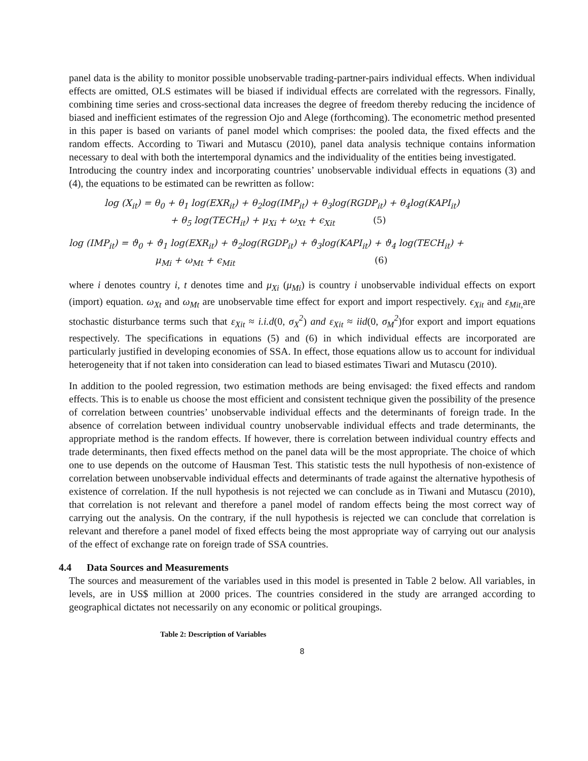panel data is the ability to monitor possible unobservable trading-partner-pairs individual effects. When individual effects are omitted, OLS estimates will be biased if individual effects are correlated with the regressors. Finally, combining time series and cross-sectional data increases the degree of freedom thereby reducing the incidence of biased and inefficient estimates of the regression Ojo and Alege (forthcoming). The econometric method presented in this paper is based on variants of panel model which comprises: the pooled data, the fixed effects and the random effects. According to Tiwari and Mutascu (2010), panel data analysis technique contains information necessary to deal with both the intertemporal dynamics and the individuality of the entities being investigated.
Introducing the country index and incorporating countries’ unobservable individual effects in equations (3) and (4), the equations to be estimated can be rewritten as follow:
log (X<sub>it</sub>) = θ<sub>0</sub> + θ<sub>1</sub> log(EXR<sub>it</sub>) + θ<sub>2</sub>log(IMP<sub>it</sub>) + θ<sub>3</sub>log(RGDP<sub>it</sub>) + θ<sub>4</sub>log(KAPI<sub>it</sub>)
+ θ<sub>5</sub> log(TECH<sub>it</sub>) + μ<sub>Xi</sub> + ω<sub>Xt</sub> + ϵ<sub>Xit</sub> (5)
log (IMP<sub>it</sub>) = ϑ<sub>0</sub> + ϑ<sub>1</sub> log(EXR<sub>it</sub>) + ϑ<sub>2</sub>log(RGDP<sub>it</sub>) + ϑ<sub>3</sub>log(KAPI<sub>it</sub>) + ϑ<sub>4</sub> log(TECH<sub>it</sub>) +
μ<sub>Mi</sub> + ω<sub>Mt</sub> + ϵ<sub>Mit</sub> (6)
where i denotes country i, t denotes time and μ<sub>Xi</sub> (μ<sub>Mi</sub>) is country i unobservable individual effects on export (import) equation. ω<sub>Xt</sub> and ω<sub>Mt</sub> are unobservable time effect for export and import respectively. ϵ<sub>Xit</sub> and ε<sub>Mit,</sub> are stochastic disturbance terms such that ε<sub>Xit</sub> ≈ i.i.d(0, σ<sub>X</sub><sup>2</sup>) and ε<sub>Xit</sub> ≈ iid(0, σ<sub>M</sub><sup>2</sup>)for export and import equations respectively. The specifications in equations (5) and (6) in which individual effects are incorporated are particularly justified in developing economies of SSA. In effect, those equations allow us to account for individual heterogeneity that if not taken into consideration can lead to biased estimates Tiwari and Mutascu (2010).
In addition to the pooled regression, two estimation methods are being envisaged: the fixed effects and random effects. This is to enable us choose the most efficient and consistent technique given the possibility of the presence of correlation between countries’ unobservable individual effects and the determinants of foreign trade. In the absence of correlation between individual country unobservable individual effects and trade determinants, the appropriate method is the random effects. If however, there is correlation between individual country effects and trade determinants, then fixed effects method on the panel data will be the most appropriate. The choice of which one to use depends on the outcome of Hausman Test. This statistic tests the null hypothesis of non-existence of correlation between unobservable individual effects and determinants of trade against the alternative hypothesis of existence of correlation. If the null hypothesis is not rejected we can conclude as in Tiwani and Mutascu (2010), that correlation is not relevant and therefore a panel model of random effects being the most correct way of carrying out the analysis. On the contrary, if the null hypothesis is rejected we can conclude that correlation is relevant and therefore a panel model of fixed effects being the most appropriate way of carrying out our analysis of the effect of exchange rate on foreign trade of SSA countries.
4.4 Data Sources and Measurements
The sources and measurement of the variables used in this model is presented in Table 2 below. All variables, in levels, are in US$ million at 2000 prices. The countries considered in the study are arranged according to geographical dictates not necessarily on any economic or political groupings.
Table 2: Description of Variables
8